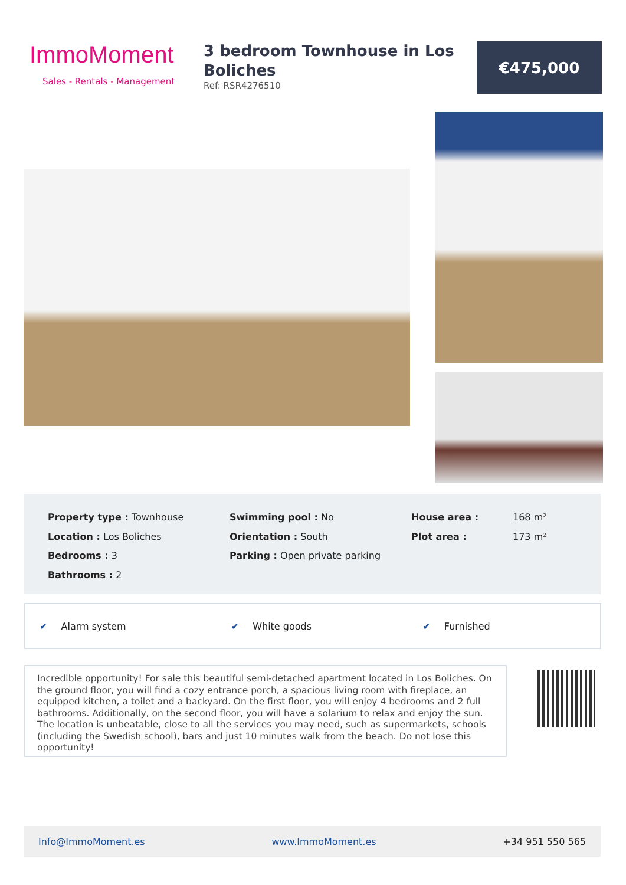ImmoMoment
Sales - Rentals - Management
3 bedroom Townhouse in Los Boliches
Ref: RSR4276510
€475,000
Property type : Townhouse
Location : Los Boliches
Bedrooms : 3
Bathrooms : 2
Swimming pool : No
Orientation : South
Parking : Open private parking
House area :
Plot area :
168 m²
173 m²
✔ Alarm system ✔ White goods ✔ Furnished
Incredible opportunity! For sale this beautiful semi-detached apartment located in Los Boliches. On the ground floor, you will find a cozy entrance porch, a spacious living room with fireplace, an equipped kitchen, a toilet and a backyard. On the first floor, you will enjoy 4 bedrooms and 2 full bathrooms. Additionally, on the second floor, you will have a solarium to relax and enjoy the sun. The location is unbeatable, close to all the services you may need, such as supermarkets, schools (including the Swedish school), bars and just 10 minutes walk from the beach. Do not lose this opportunity!
Info@ImmoMoment.es www.ImmoMoment.es +34 951 550 565